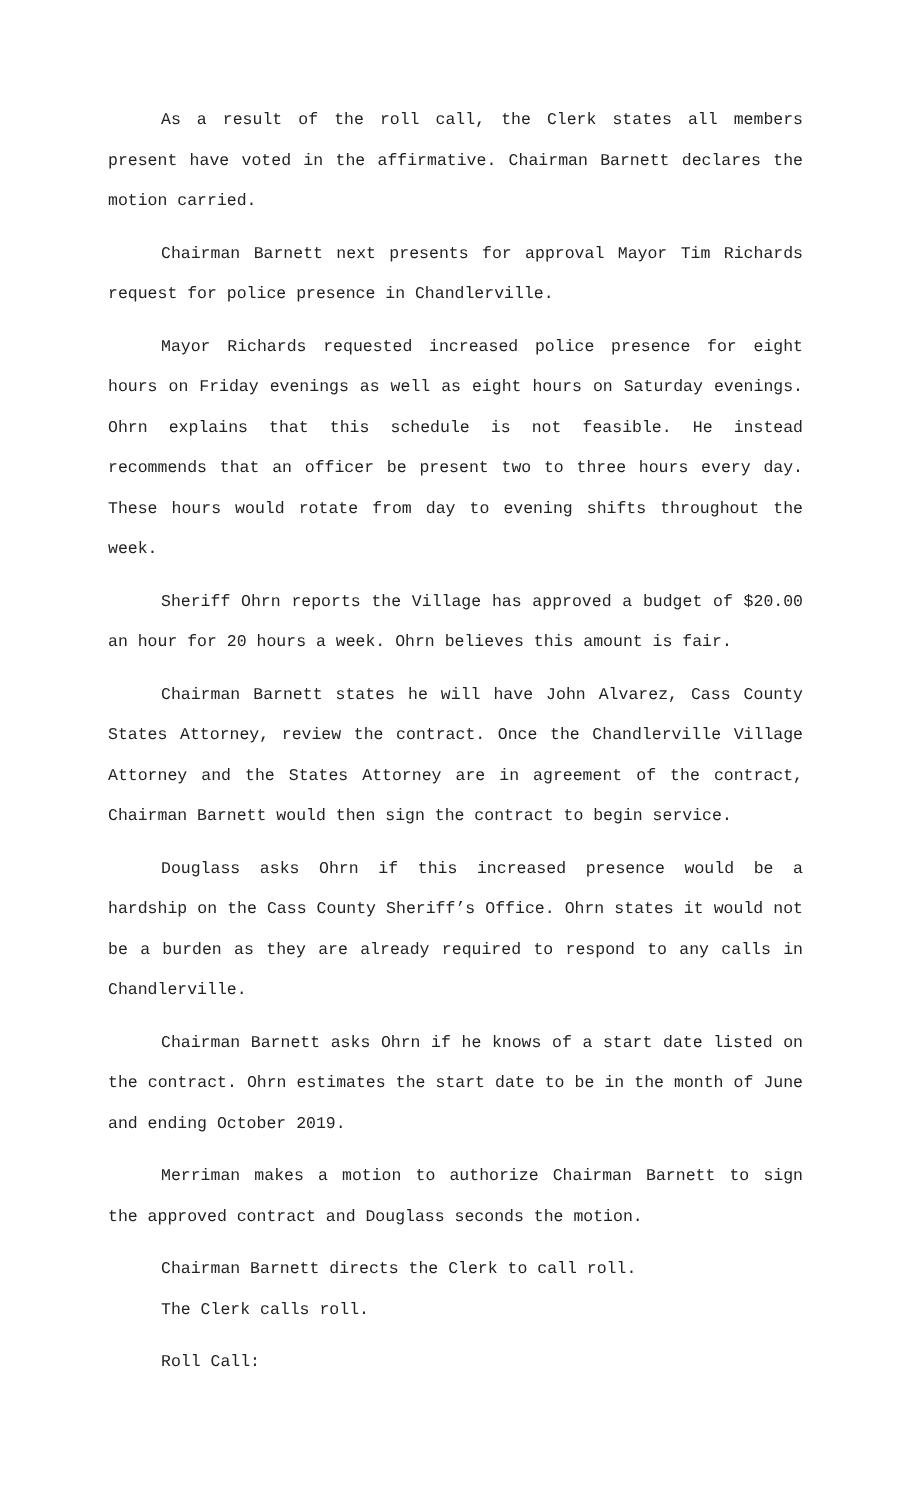As a result of the roll call, the Clerk states all members present have voted in the affirmative. Chairman Barnett declares the motion carried.
Chairman Barnett next presents for approval Mayor Tim Richards request for police presence in Chandlerville.
Mayor Richards requested increased police presence for eight hours on Friday evenings as well as eight hours on Saturday evenings. Ohrn explains that this schedule is not feasible. He instead recommends that an officer be present two to three hours every day. These hours would rotate from day to evening shifts throughout the week.
Sheriff Ohrn reports the Village has approved a budget of $20.00 an hour for 20 hours a week. Ohrn believes this amount is fair.
Chairman Barnett states he will have John Alvarez, Cass County States Attorney, review the contract. Once the Chandlerville Village Attorney and the States Attorney are in agreement of the contract, Chairman Barnett would then sign the contract to begin service.
Douglass asks Ohrn if this increased presence would be a hardship on the Cass County Sheriff’s Office. Ohrn states it would not be a burden as they are already required to respond to any calls in Chandlerville.
Chairman Barnett asks Ohrn if he knows of a start date listed on the contract. Ohrn estimates the start date to be in the month of June and ending October 2019.
Merriman makes a motion to authorize Chairman Barnett to sign the approved contract and Douglass seconds the motion.
Chairman Barnett directs the Clerk to call roll.
The Clerk calls roll.
Roll Call: